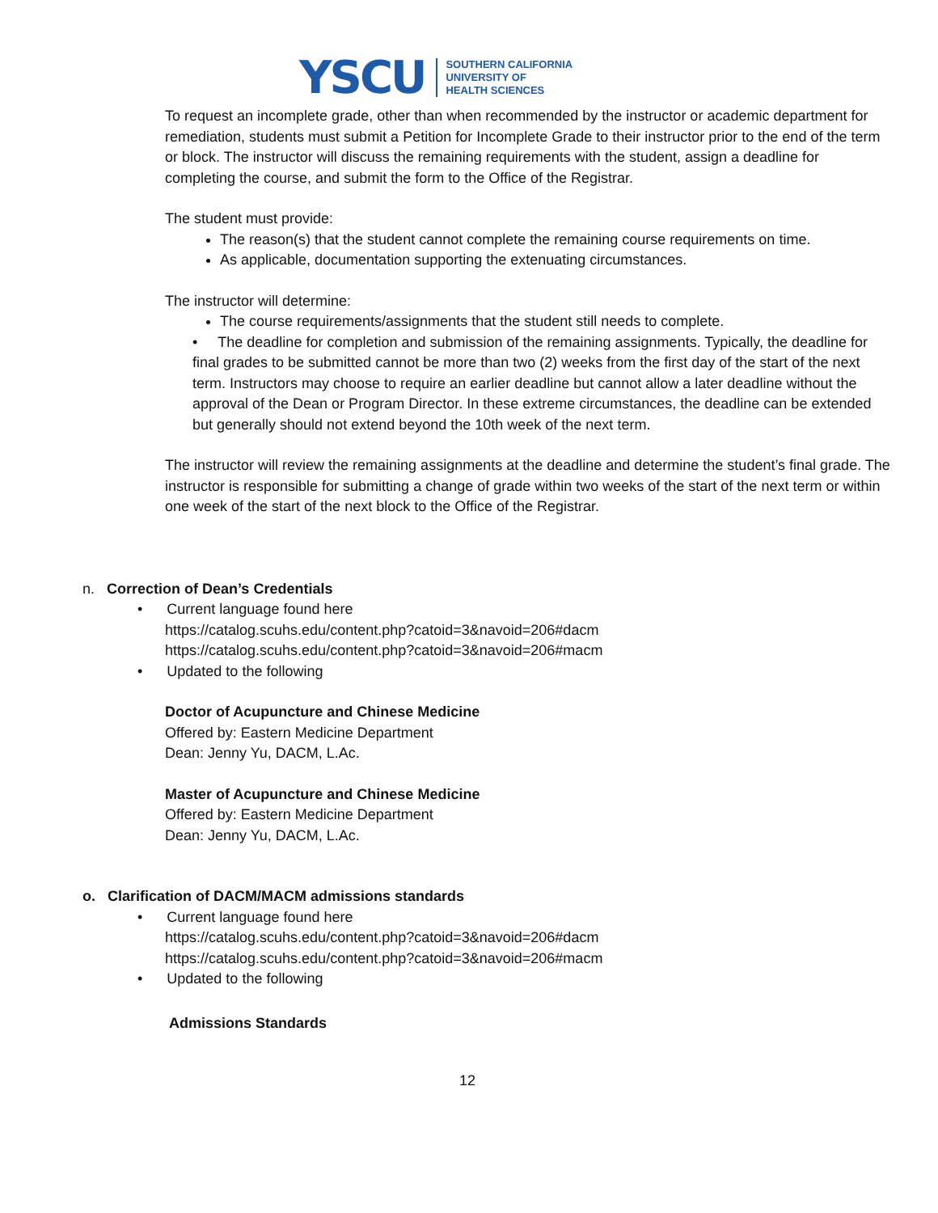YSCU
SOUTHERN CALIFORNIA
UNIVERSITY OF
HEALTH SCIENCES
To request an incomplete grade, other than when recommended by the instructor or academic department for remediation, students must submit a Petition for Incomplete Grade to their instructor prior to the end of the term or block. The instructor will discuss the remaining requirements with the student, assign a deadline for completing the course, and submit the form to the Office of the Registrar.
The student must provide:
The reason(s) that the student cannot complete the remaining course requirements on time.
As applicable, documentation supporting the extenuating circumstances.
The instructor will determine:
The course requirements/assignments that the student still needs to complete.
• The deadline for completion and submission of the remaining assignments. Typically, the deadline for final grades to be submitted cannot be more than two (2) weeks from the first day of the start of the next term. Instructors may choose to require an earlier deadline but cannot allow a later deadline without the approval of the Dean or Program Director. In these extreme circumstances, the deadline can be extended but generally should not extend beyond the 10th week of the next term.
The instructor will review the remaining assignments at the deadline and determine the student’s final grade. The instructor is responsible for submitting a change of grade within two weeks of the start of the next term or within one week of the start of the next block to the Office of the Registrar.
n. Correction of Dean’s Credentials
• Current language found here
https://catalog.scuhs.edu/content.php?catoid=3&navoid=206#dacm
https://catalog.scuhs.edu/content.php?catoid=3&navoid=206#macm
• Updated to the following
Doctor of Acupuncture and Chinese Medicine
Offered by: Eastern Medicine Department
Dean: Jenny Yu, DACM, L.Ac.
Master of Acupuncture and Chinese Medicine
Offered by: Eastern Medicine Department
Dean: Jenny Yu, DACM, L.Ac.
o. Clarification of DACM/MACM admissions standards
• Current language found here
https://catalog.scuhs.edu/content.php?catoid=3&navoid=206#dacm
https://catalog.scuhs.edu/content.php?catoid=3&navoid=206#macm
• Updated to the following
Admissions Standards
12